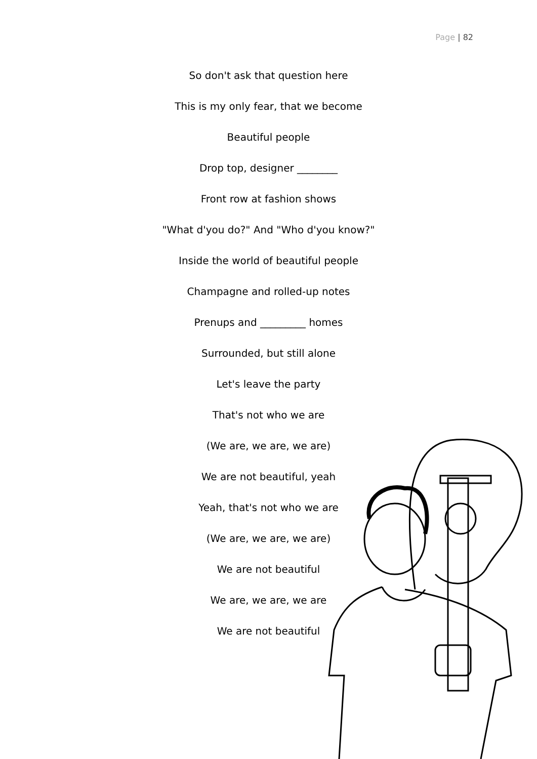Page | 82
So don't ask that question here
This is my only fear, that we become
Beautiful people
Drop top, designer ________
Front row at fashion shows
"What d'you do?" And "Who d'you know?"
Inside the world of beautiful people
Champagne and rolled-up notes
Prenups and _________ homes
Surrounded, but still alone
Let's leave the party
That's not who we are
(We are, we are, we are)
We are not beautiful, yeah
Yeah, that's not who we are
(We are, we are, we are)
We are not beautiful
We are, we are, we are
We are not beautiful